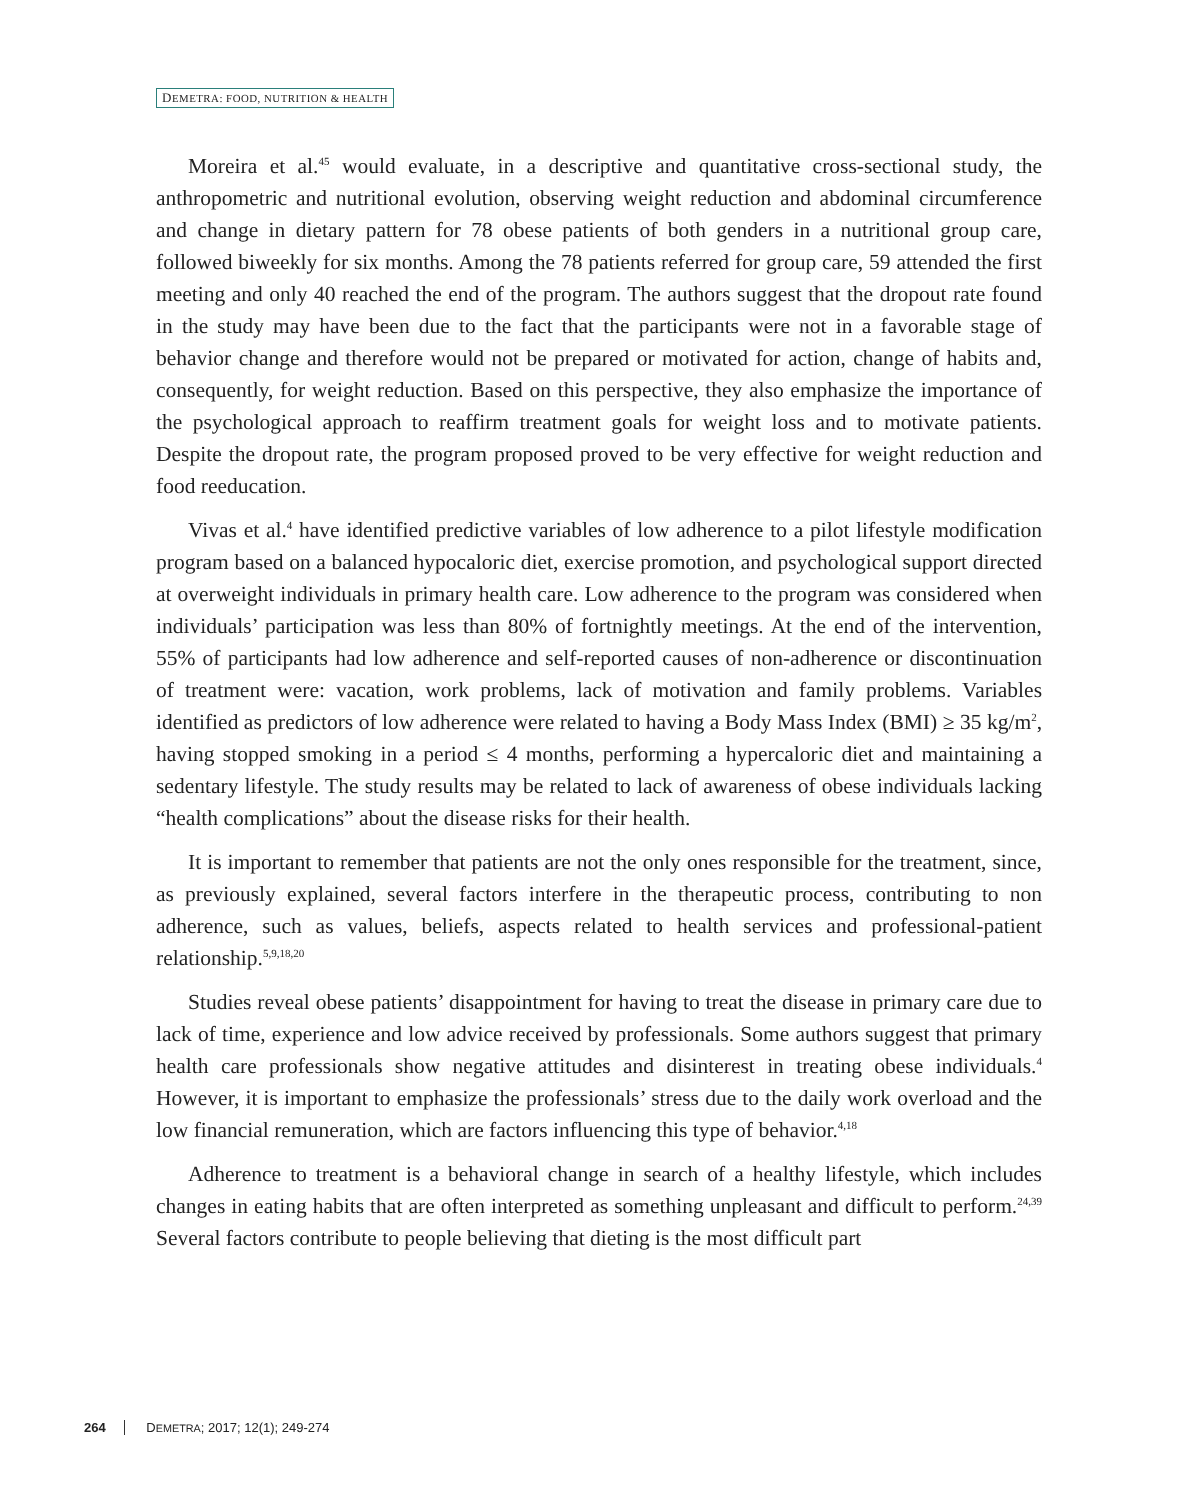DEMETRA: FOOD, NUTRITION & HEALTH
Moreira et al.<sup>45</sup> would evaluate, in a descriptive and quantitative cross-sectional study, the anthropometric and nutritional evolution, observing weight reduction and abdominal circumference and change in dietary pattern for 78 obese patients of both genders in a nutritional group care, followed biweekly for six months. Among the 78 patients referred for group care, 59 attended the first meeting and only 40 reached the end of the program. The authors suggest that the dropout rate found in the study may have been due to the fact that the participants were not in a favorable stage of behavior change and therefore would not be prepared or motivated for action, change of habits and, consequently, for weight reduction. Based on this perspective, they also emphasize the importance of the psychological approach to reaffirm treatment goals for weight loss and to motivate patients. Despite the dropout rate, the program proposed proved to be very effective for weight reduction and food reeducation.
Vivas et al.<sup>4</sup> have identified predictive variables of low adherence to a pilot lifestyle modification program based on a balanced hypocaloric diet, exercise promotion, and psychological support directed at overweight individuals in primary health care. Low adherence to the program was considered when individuals’ participation was less than 80% of fortnightly meetings. At the end of the intervention, 55% of participants had low adherence and self-reported causes of non-adherence or discontinuation of treatment were: vacation, work problems, lack of motivation and family problems. Variables identified as predictors of low adherence were related to having a Body Mass Index (BMI) ≥ 35 kg/m<sup>2</sup>, having stopped smoking in a period ≤ 4 months, performing a hypercaloric diet and maintaining a sedentary lifestyle. The study results may be related to lack of awareness of obese individuals lacking “health complications” about the disease risks for their health.
It is important to remember that patients are not the only ones responsible for the treatment, since, as previously explained, several factors interfere in the therapeutic process, contributing to non adherence, such as values, beliefs, aspects related to health services and professional-patient relationship.<sup>5,9,18,20</sup>
Studies reveal obese patients’ disappointment for having to treat the disease in primary care due to lack of time, experience and low advice received by professionals. Some authors suggest that primary health care professionals show negative attitudes and disinterest in treating obese individuals.<sup>4</sup> However, it is important to emphasize the professionals’ stress due to the daily work overload and the low financial remuneration, which are factors influencing this type of behavior.<sup>4,18</sup>
Adherence to treatment is a behavioral change in search of a healthy lifestyle, which includes changes in eating habits that are often interpreted as something unpleasant and difficult to perform.<sup>24,39</sup> Several factors contribute to people believing that dieting is the most difficult part
264 DEMETRA; 2017; 12(1); 249-274